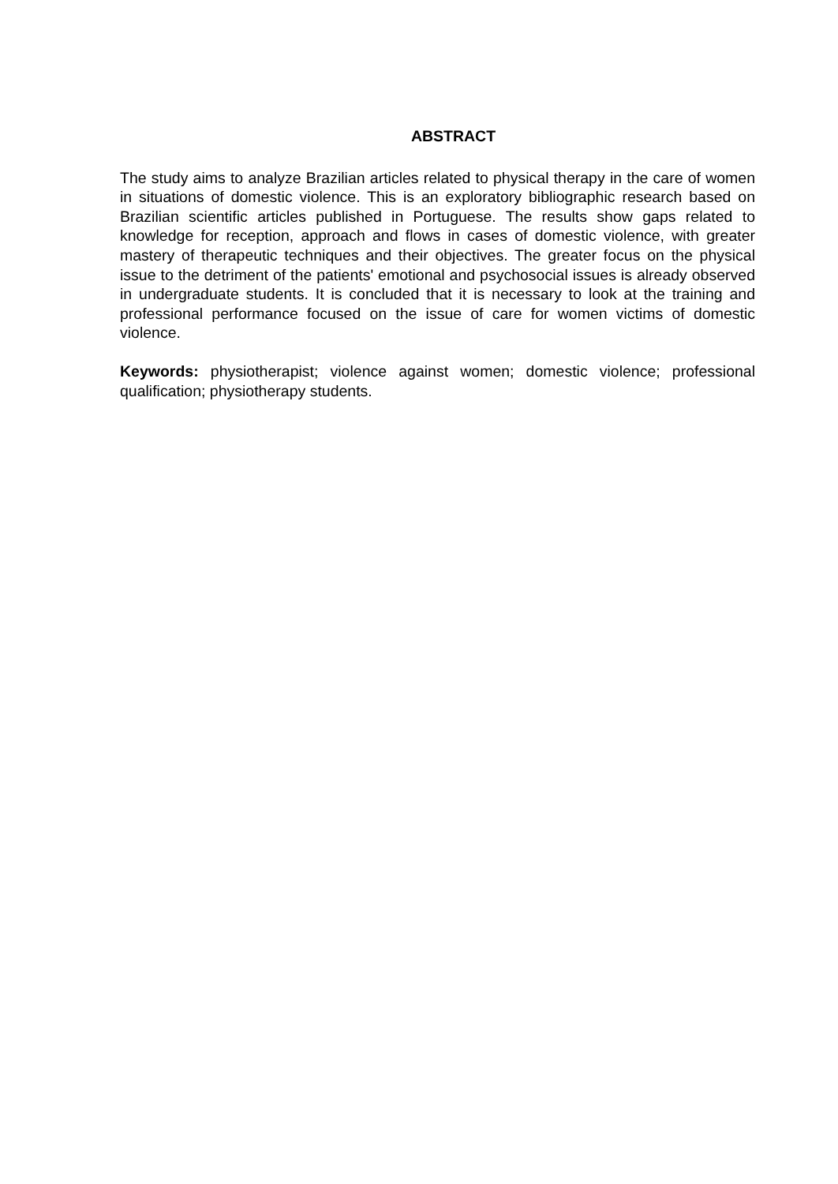ABSTRACT
The study aims to analyze Brazilian articles related to physical therapy in the care of women in situations of domestic violence. This is an exploratory bibliographic research based on Brazilian scientific articles published in Portuguese. The results show gaps related to knowledge for reception, approach and flows in cases of domestic violence, with greater mastery of therapeutic techniques and their objectives. The greater focus on the physical issue to the detriment of the patients' emotional and psychosocial issues is already observed in undergraduate students. It is concluded that it is necessary to look at the training and professional performance focused on the issue of care for women victims of domestic violence.
Keywords: physiotherapist; violence against women; domestic violence; professional qualification; physiotherapy students.